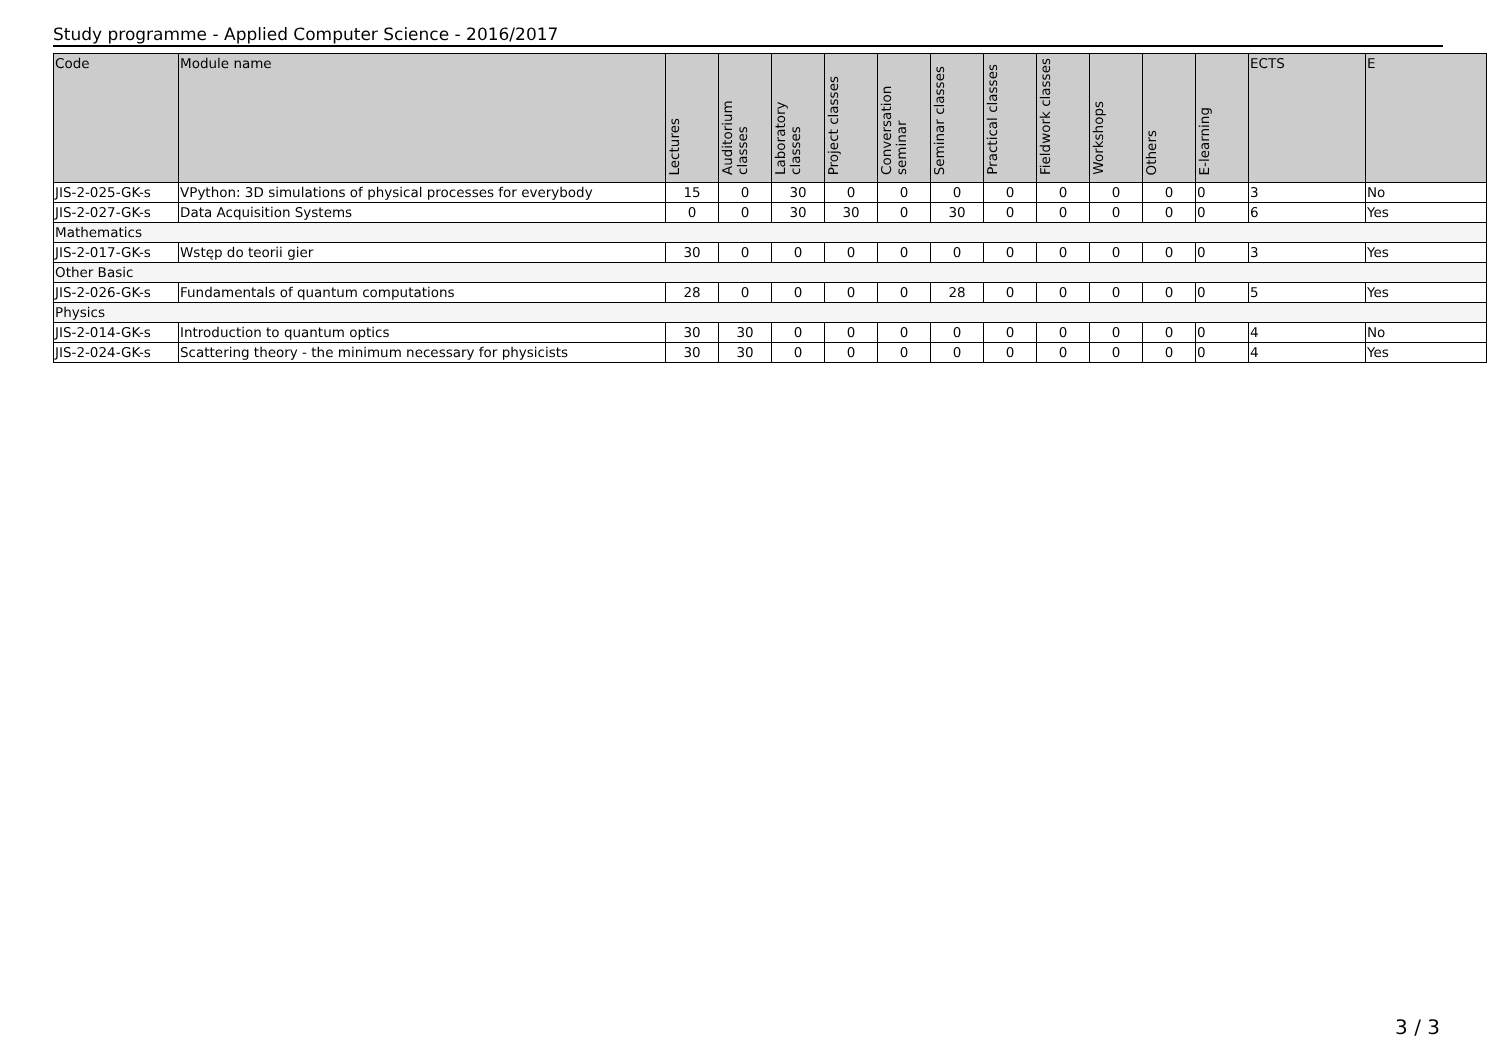Study programme - Applied Computer Science - 2016/2017
| Code | Module name | Lectures | Auditorium classes | Laboratory classes | Project classes | Conversation seminar | Seminar classes | Practical classes | Fieldwork classes | Workshops | Others | E-learning | ECTS | E |
| --- | --- | --- | --- | --- | --- | --- | --- | --- | --- | --- | --- | --- | --- | --- |
| JIS-2-025-GK-s | VPython: 3D simulations of physical processes for everybody | 15 | 0 | 30 | 0 | 0 | 0 | 0 | 0 | 0 | 0 | 0 | 3 | No |
| JIS-2-027-GK-s | Data Acquisition Systems | 0 | 0 | 30 | 30 | 0 | 30 | 0 | 0 | 0 | 0 | 0 | 6 | Yes |
| Mathematics | | | | | | | | | | | | | | |
| JIS-2-017-GK-s | Wstęp do teorii gier | 30 | 0 | 0 | 0 | 0 | 0 | 0 | 0 | 0 | 0 | 0 | 3 | Yes |
| Other Basic | | | | | | | | | | | | | | |
| JIS-2-026-GK-s | Fundamentals of quantum computations | 28 | 0 | 0 | 0 | 0 | 28 | 0 | 0 | 0 | 0 | 0 | 5 | Yes |
| Physics | | | | | | | | | | | | | | |
| JIS-2-014-GK-s | Introduction to quantum optics | 30 | 30 | 0 | 0 | 0 | 0 | 0 | 0 | 0 | 0 | 0 | 4 | No |
| JIS-2-024-GK-s | Scattering theory - the minimum necessary for physicists | 30 | 30 | 0 | 0 | 0 | 0 | 0 | 0 | 0 | 0 | 0 | 4 | Yes |
3 / 3